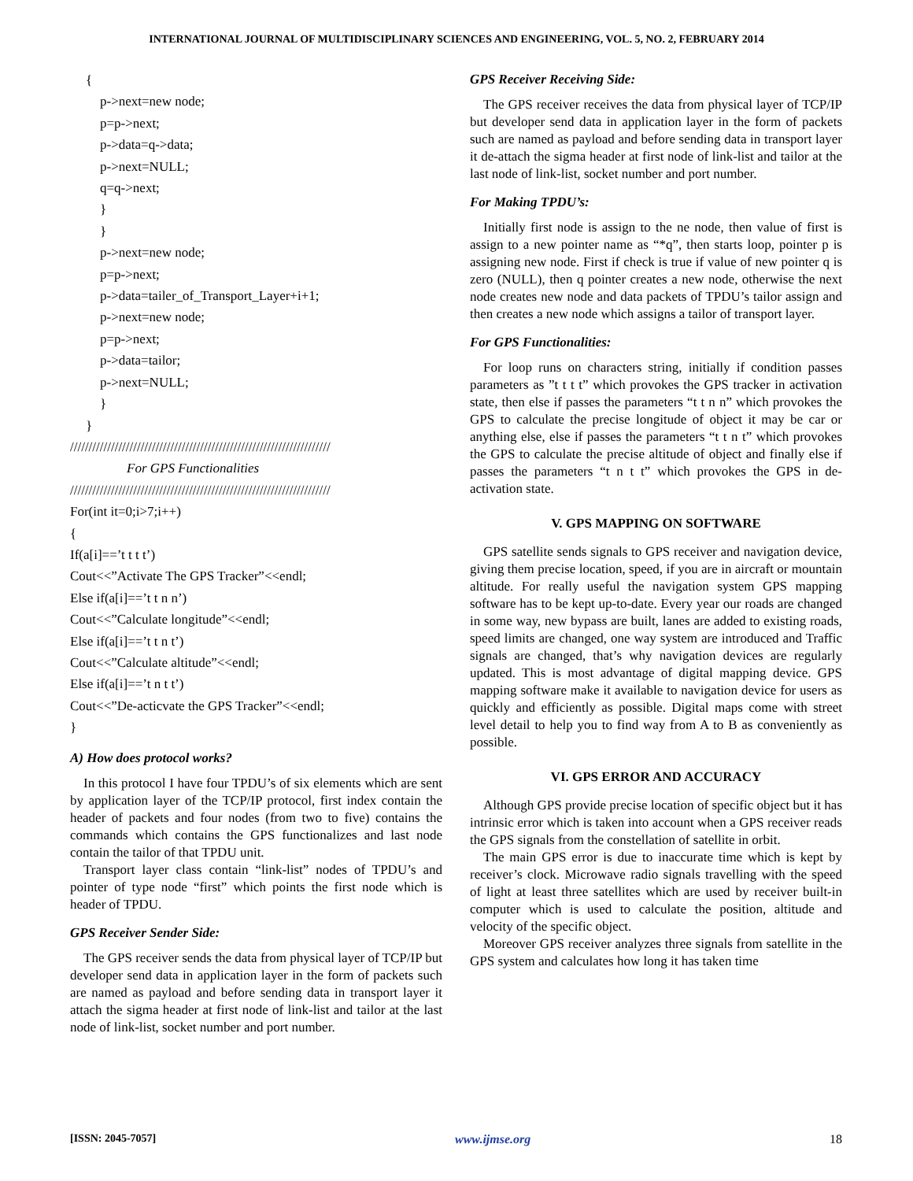INTERNATIONAL JOURNAL OF MULTIDISCIPLINARY SCIENCES AND ENGINEERING, VOL. 5, NO. 2, FEBRUARY 2014
{
p->next=new node;
p=p->next;
p->data=q->data;
p->next=NULL;
q=q->next;
}
}
p->next=new node;
p=p->next;
p->data=tailer_of_Transport_Layer+i+1;
p->next=new node;
p=p->next;
p->data=tailor;
p->next=NULL;
}
}
//////////////////////////////////////////////////////////////////////
For GPS Functionalities
//////////////////////////////////////////////////////////////////////
For(int it=0;i>7;i++)
{
If(a[i]==’t t t t’)
Cout<<”Activate The GPS Tracker”<<endl;
Else if(a[i]==’t t n n’)
Cout<<”Calculate longitude”<<endl;
Else if(a[i]==’t t n t’)
Cout<<”Calculate altitude”<<endl;
Else if(a[i]==’t n t t’)
Cout<<”De-acticvate the GPS Tracker”<<endl;
}
A) How does protocol works?
In this protocol I have four TPDU’s of six elements which are sent by application layer of the TCP/IP protocol, first index contain the header of packets and four nodes (from two to five) contains the commands which contains the GPS functionalizes and last node contain the tailor of that TPDU unit.
Transport layer class contain “link-list” nodes of TPDU’s and pointer of type node “first” which points the first node which is header of TPDU.
GPS Receiver Sender Side:
The GPS receiver sends the data from physical layer of TCP/IP but developer send data in application layer in the form of packets such are named as payload and before sending data in transport layer it attach the sigma header at first node of link-list and tailor at the last node of link-list, socket number and port number.
GPS Receiver Receiving Side:
The GPS receiver receives the data from physical layer of TCP/IP but developer send data in application layer in the form of packets such are named as payload and before sending data in transport layer it de-attach the sigma header at first node of link-list and tailor at the last node of link-list, socket number and port number.
For Making TPDU’s:
Initially first node is assign to the ne node, then value of first is assign to a new pointer name as “*q”, then starts loop, pointer p is assigning new node. First if check is true if value of new pointer q is zero (NULL), then q pointer creates a new node, otherwise the next node creates new node and data packets of TPDU’s tailor assign and then creates a new node which assigns a tailor of transport layer.
For GPS Functionalities:
For loop runs on characters string, initially if condition passes parameters as ”t t t t” which provokes the GPS tracker in activation state, then else if passes the parameters “t t n n” which provokes the GPS to calculate the precise longitude of object it may be car or anything else, else if passes the parameters “t t n t” which provokes the GPS to calculate the precise altitude of object and finally else if passes the parameters “t n t t” which provokes the GPS in de-activation state.
V. GPS MAPPING ON SOFTWARE
GPS satellite sends signals to GPS receiver and navigation device, giving them precise location, speed, if you are in aircraft or mountain altitude. For really useful the navigation system GPS mapping software has to be kept up-to-date. Every year our roads are changed in some way, new bypass are built, lanes are added to existing roads, speed limits are changed, one way system are introduced and Traffic signals are changed, that’s why navigation devices are regularly updated. This is most advantage of digital mapping device. GPS mapping software make it available to navigation device for users as quickly and efficiently as possible. Digital maps come with street level detail to help you to find way from A to B as conveniently as possible.
VI. GPS ERROR AND ACCURACY
Although GPS provide precise location of specific object but it has intrinsic error which is taken into account when a GPS receiver reads the GPS signals from the constellation of satellite in orbit.
The main GPS error is due to inaccurate time which is kept by receiver’s clock. Microwave radio signals travelling with the speed of light at least three satellites which are used by receiver built-in computer which is used to calculate the position, altitude and velocity of the specific object.
Moreover GPS receiver analyzes three signals from satellite in the GPS system and calculates how long it has taken time
[ISSN: 2045-7057] www.ijmse.org 18